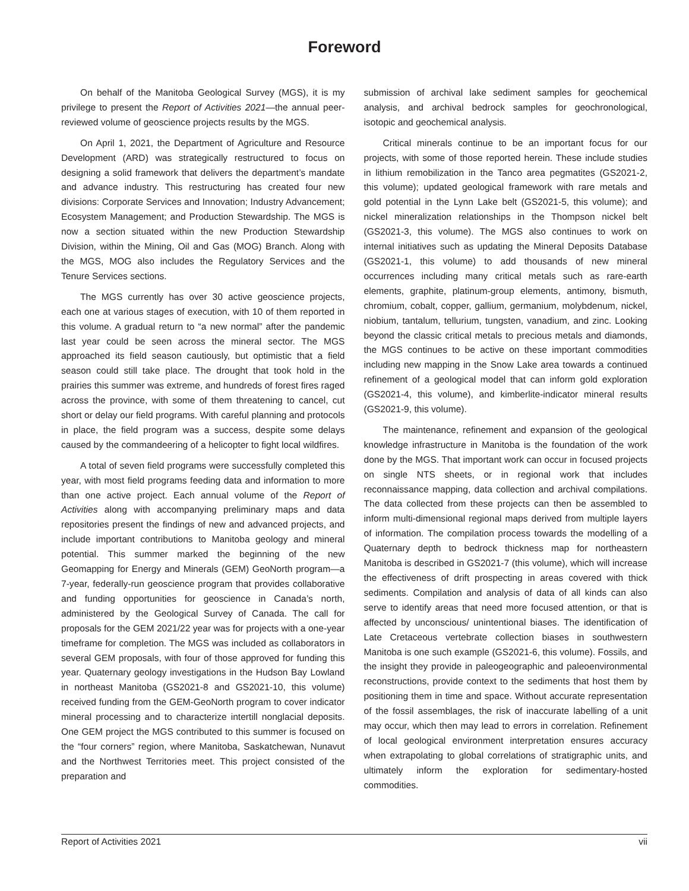Foreword
On behalf of the Manitoba Geological Survey (MGS), it is my privilege to present the Report of Activities 2021—the annual peer-reviewed volume of geoscience projects results by the MGS.
On April 1, 2021, the Department of Agriculture and Resource Development (ARD) was strategically restructured to focus on designing a solid framework that delivers the department’s mandate and advance industry. This restructuring has created four new divisions: Corporate Services and Innovation; Industry Advancement; Ecosystem Management; and Production Stewardship. The MGS is now a section situated within the new Production Stewardship Division, within the Mining, Oil and Gas (MOG) Branch. Along with the MGS, MOG also includes the Regulatory Services and the Tenure Services sections.
The MGS currently has over 30 active geoscience projects, each one at various stages of execution, with 10 of them reported in this volume. A gradual return to “a new normal” after the pandemic last year could be seen across the mineral sector. The MGS approached its field season cautiously, but optimistic that a field season could still take place. The drought that took hold in the prairies this summer was extreme, and hundreds of forest fires raged across the province, with some of them threatening to cancel, cut short or delay our field programs. With careful planning and protocols in place, the field program was a success, despite some delays caused by the commandeering of a helicopter to fight local wildfires.
A total of seven field programs were successfully completed this year, with most field programs feeding data and information to more than one active project. Each annual volume of the Report of Activities along with accompanying preliminary maps and data repositories present the findings of new and advanced projects, and include important contributions to Manitoba geology and mineral potential. This summer marked the beginning of the new Geomapping for Energy and Minerals (GEM) GeoNorth program—a 7-year, federally-run geoscience program that provides collaborative and funding opportunities for geoscience in Canada’s north, administered by the Geological Survey of Canada. The call for proposals for the GEM 2021/22 year was for projects with a one-year timeframe for completion. The MGS was included as collaborators in several GEM proposals, with four of those approved for funding this year. Quaternary geology investigations in the Hudson Bay Lowland in northeast Manitoba (GS2021-8 and GS2021-10, this volume) received funding from the GEM-GeoNorth program to cover indicator mineral processing and to characterize intertill nonglacial deposits. One GEM project the MGS contributed to this summer is focused on the “four corners” region, where Manitoba, Saskatchewan, Nunavut and the Northwest Territories meet. This project consisted of the preparation and
submission of archival lake sediment samples for geochemical analysis, and archival bedrock samples for geochronological, isotopic and geochemical analysis.
Critical minerals continue to be an important focus for our projects, with some of those reported herein. These include studies in lithium remobilization in the Tanco area pegmatites (GS2021-2, this volume); updated geological framework with rare metals and gold potential in the Lynn Lake belt (GS2021-5, this volume); and nickel mineralization relationships in the Thompson nickel belt (GS2021-3, this volume). The MGS also continues to work on internal initiatives such as updating the Mineral Deposits Database (GS2021-1, this volume) to add thousands of new mineral occurrences including many critical metals such as rare-earth elements, graphite, platinum-group elements, antimony, bismuth, chromium, cobalt, copper, gallium, germanium, molybdenum, nickel, niobium, tantalum, tellurium, tungsten, vanadium, and zinc. Looking beyond the classic critical metals to precious metals and diamonds, the MGS continues to be active on these important commodities including new mapping in the Snow Lake area towards a continued refinement of a geological model that can inform gold exploration (GS2021-4, this volume), and kimberlite-indicator mineral results (GS2021-9, this volume).
The maintenance, refinement and expansion of the geological knowledge infrastructure in Manitoba is the foundation of the work done by the MGS. That important work can occur in focused projects on single NTS sheets, or in regional work that includes reconnaissance mapping, data collection and archival compilations. The data collected from these projects can then be assembled to inform multi-dimensional regional maps derived from multiple layers of information. The compilation process towards the modelling of a Quaternary depth to bedrock thickness map for northeastern Manitoba is described in GS2021-7 (this volume), which will increase the effectiveness of drift prospecting in areas covered with thick sediments. Compilation and analysis of data of all kinds can also serve to identify areas that need more focused attention, or that is affected by unconscious/ unintentional biases. The identification of Late Cretaceous vertebrate collection biases in southwestern Manitoba is one such example (GS2021-6, this volume). Fossils, and the insight they provide in paleogeographic and paleoenvironmental reconstructions, provide context to the sediments that host them by positioning them in time and space. Without accurate representation of the fossil assemblages, the risk of inaccurate labelling of a unit may occur, which then may lead to errors in correlation. Refinement of local geological environment interpretation ensures accuracy when extrapolating to global correlations of stratigraphic units, and ultimately inform the exploration for sedimentary-hosted commodities.
Report of Activities 2021 vii